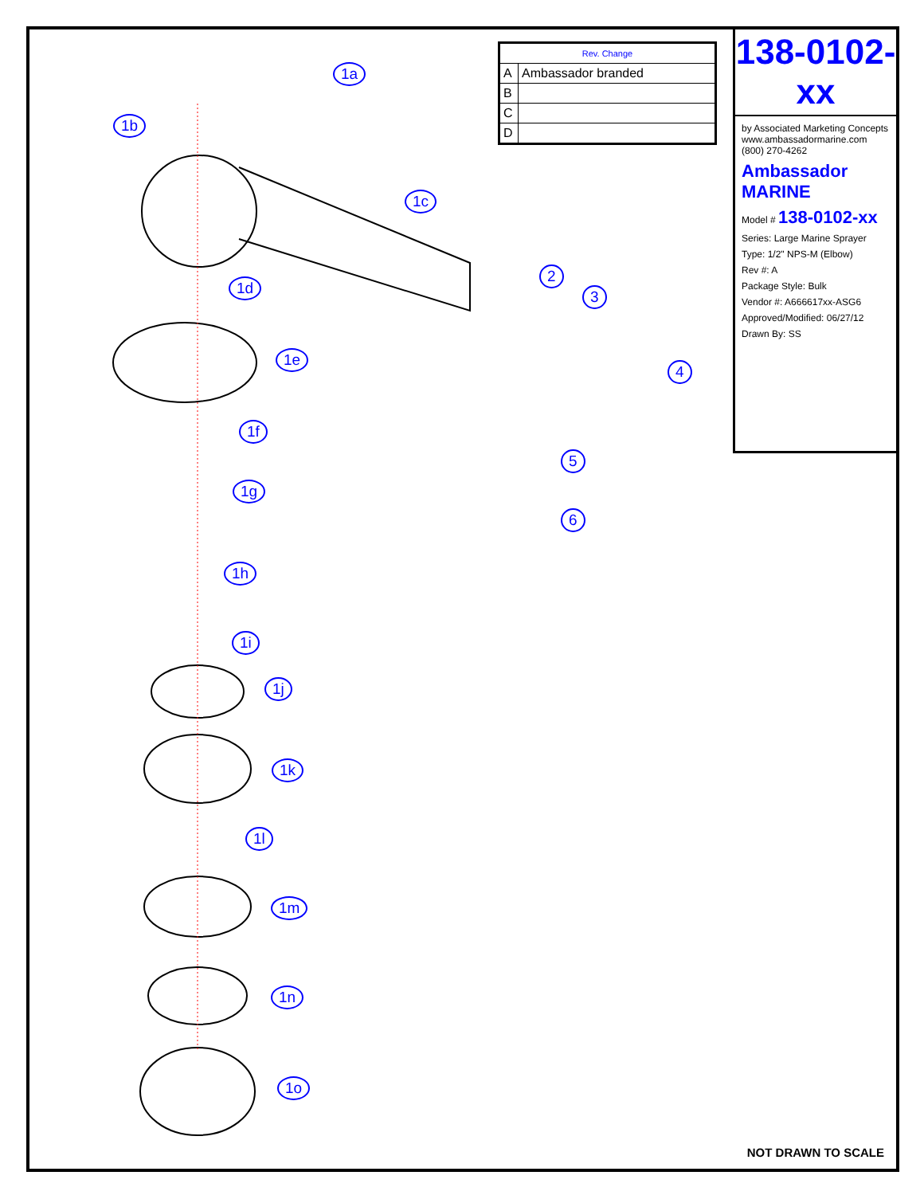| Rev. Change | |
| --- | --- |
| A | Ambassador branded |
| B | |
| C | |
| D | |
138-0102-xx
by Associated Marketing Concepts
www.ambassadormarine.com
(800) 270-4262
Ambassador MARINE
Model # 138-0102-xx
Series: Large Marine Sprayer
Type: 1/2" NPS-M (Elbow)
Rev #: A
Package Style: Bulk
Vendor #: A666617xx-ASG6
Approved/Modified: 06/27/12
Drawn By: SS
1a
1b
1c
1d
1e
1f
1g
1h
1i
1j
1k
1l
1m
1n
1o
2
3
4
5
6
NOT DRAWN TO SCALE